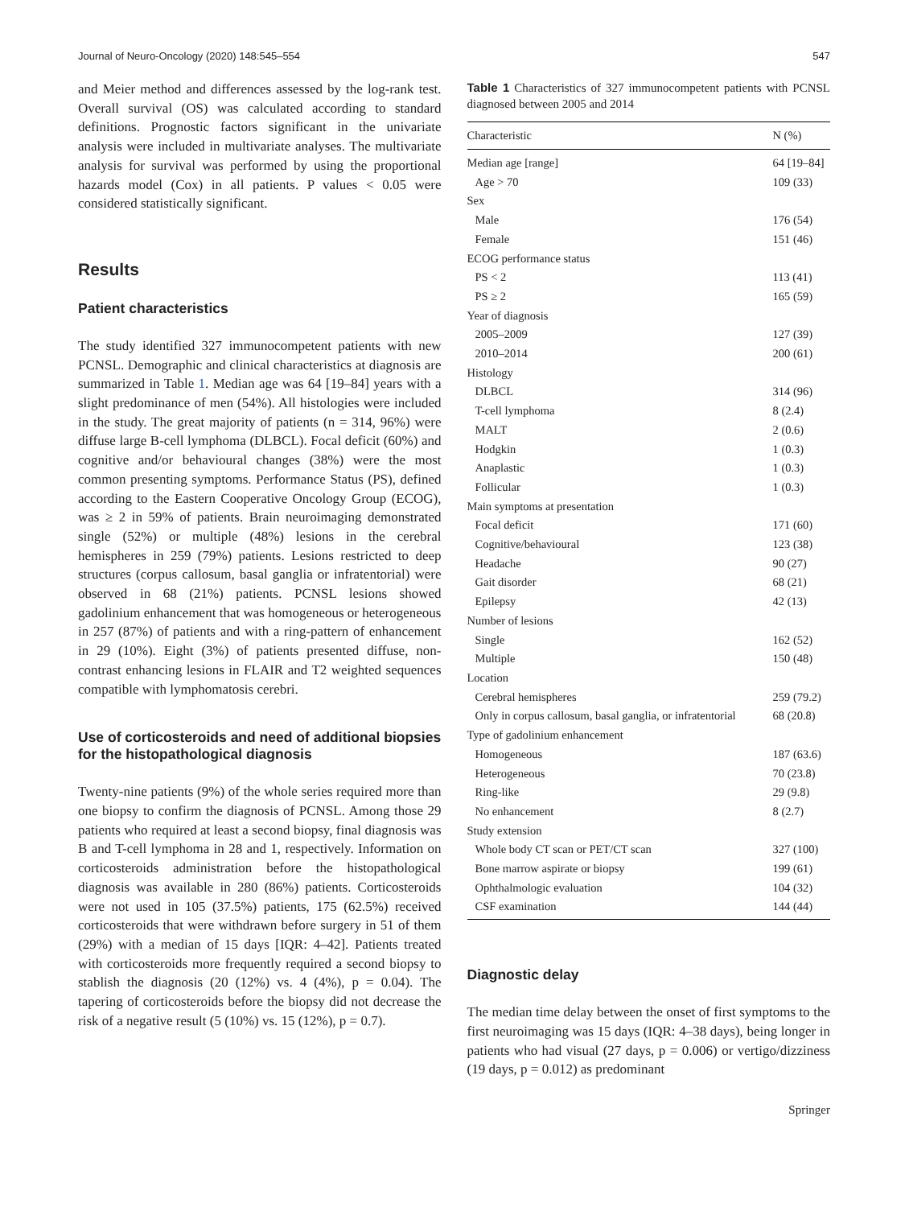Journal of Neuro-Oncology (2020) 148:545–554 547
and Meier method and differences assessed by the log-rank test. Overall survival (OS) was calculated according to standard definitions. Prognostic factors significant in the univariate analysis were included in multivariate analyses. The multivariate analysis for survival was performed by using the proportional hazards model (Cox) in all patients. P values < 0.05 were considered statistically significant.
Results
Patient characteristics
The study identified 327 immunocompetent patients with new PCNSL. Demographic and clinical characteristics at diagnosis are summarized in Table 1. Median age was 64 [19–84] years with a slight predominance of men (54%). All histologies were included in the study. The great majority of patients (n = 314, 96%) were diffuse large B-cell lymphoma (DLBCL). Focal deficit (60%) and cognitive and/or behavioural changes (38%) were the most common presenting symptoms. Performance Status (PS), defined according to the Eastern Cooperative Oncology Group (ECOG), was ≥ 2 in 59% of patients. Brain neuroimaging demonstrated single (52%) or multiple (48%) lesions in the cerebral hemispheres in 259 (79%) patients. Lesions restricted to deep structures (corpus callosum, basal ganglia or infratentorial) were observed in 68 (21%) patients. PCNSL lesions showed gadolinium enhancement that was homogeneous or heterogeneous in 257 (87%) of patients and with a ring-pattern of enhancement in 29 (10%). Eight (3%) of patients presented diffuse, non-contrast enhancing lesions in FLAIR and T2 weighted sequences compatible with lymphomatosis cerebri.
Use of corticosteroids and need of additional biopsies for the histopathological diagnosis
Twenty-nine patients (9%) of the whole series required more than one biopsy to confirm the diagnosis of PCNSL. Among those 29 patients who required at least a second biopsy, final diagnosis was B and T-cell lymphoma in 28 and 1, respectively. Information on corticosteroids administration before the histopathological diagnosis was available in 280 (86%) patients. Corticosteroids were not used in 105 (37.5%) patients, 175 (62.5%) received corticosteroids that were withdrawn before surgery in 51 of them (29%) with a median of 15 days [IQR: 4–42]. Patients treated with corticosteroids more frequently required a second biopsy to stablish the diagnosis (20 (12%) vs. 4 (4%), p = 0.04). The tapering of corticosteroids before the biopsy did not decrease the risk of a negative result (5 (10%) vs. 15 (12%), p = 0.7).
Table 1 Characteristics of 327 immunocompetent patients with PCNSL diagnosed between 2005 and 2014
| Characteristic | N (%) |
| --- | --- |
| Median age [range] | 64 [19–84] |
| Age > 70 | 109 (33) |
| Sex | |
| Male | 176 (54) |
| Female | 151 (46) |
| ECOG performance status | |
| PS < 2 | 113 (41) |
| PS ≥ 2 | 165 (59) |
| Year of diagnosis | |
| 2005–2009 | 127 (39) |
| 2010–2014 | 200 (61) |
| Histology | |
| DLBCL | 314 (96) |
| T-cell lymphoma | 8 (2.4) |
| MALT | 2 (0.6) |
| Hodgkin | 1 (0.3) |
| Anaplastic | 1 (0.3) |
| Follicular | 1 (0.3) |
| Main symptoms at presentation | |
| Focal deficit | 171 (60) |
| Cognitive/behavioural | 123 (38) |
| Headache | 90 (27) |
| Gait disorder | 68 (21) |
| Epilepsy | 42 (13) |
| Number of lesions | |
| Single | 162 (52) |
| Multiple | 150 (48) |
| Location | |
| Cerebral hemispheres | 259 (79.2) |
| Only in corpus callosum, basal ganglia, or infratentorial | 68 (20.8) |
| Type of gadolinium enhancement | |
| Homogeneous | 187 (63.6) |
| Heterogeneous | 70 (23.8) |
| Ring-like | 29 (9.8) |
| No enhancement | 8 (2.7) |
| Study extension | |
| Whole body CT scan or PET/CT scan | 327 (100) |
| Bone marrow aspirate or biopsy | 199 (61) |
| Ophthalmologic evaluation | 104 (32) |
| CSF examination | 144 (44) |
Diagnostic delay
The median time delay between the onset of first symptoms to the first neuroimaging was 15 days (IQR: 4–38 days), being longer in patients who had visual (27 days, p = 0.006) or vertigo/dizziness (19 days, p = 0.012) as predominant
Springer